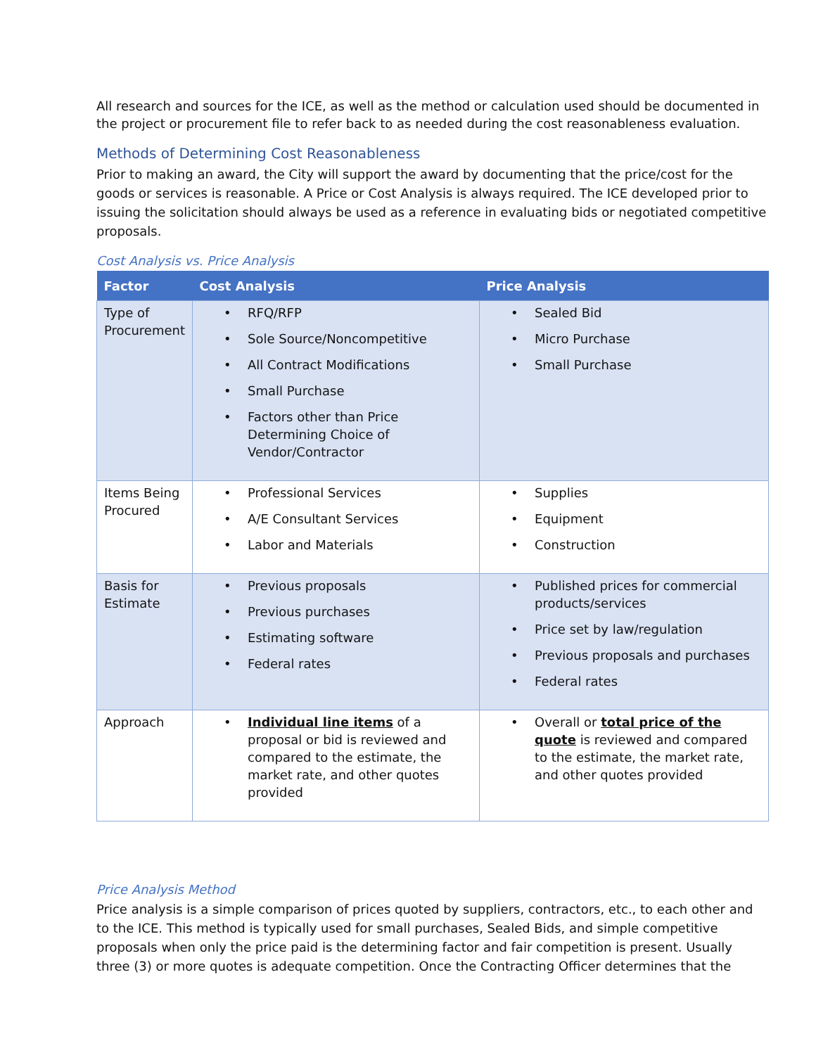All research and sources for the ICE, as well as the method or calculation used should be documented in the project or procurement file to refer back to as needed during the cost reasonableness evaluation.
Methods of Determining Cost Reasonableness
Prior to making an award, the City will support the award by documenting that the price/cost for the goods or services is reasonable. A Price or Cost Analysis is always required. The ICE developed prior to issuing the solicitation should always be used as a reference in evaluating bids or negotiated competitive proposals.
Cost Analysis vs. Price Analysis
| Factor | Cost Analysis | Price Analysis |
| --- | --- | --- |
| Type of Procurement | • RFQ/RFP • Sole Source/Noncompetitive • All Contract Modifications • Small Purchase • Factors other than Price Determining Choice of Vendor/Contractor | • Sealed Bid • Micro Purchase • Small Purchase |
| Items Being Procured | • Professional Services • A/E Consultant Services • Labor and Materials | • Supplies • Equipment • Construction |
| Basis for Estimate | • Previous proposals • Previous purchases • Estimating software • Federal rates | • Published prices for commercial products/services • Price set by law/regulation • Previous proposals and purchases • Federal rates |
| Approach | • Individual line items of a proposal or bid is reviewed and compared to the estimate, the market rate, and other quotes provided | • Overall or total price of the quote is reviewed and compared to the estimate, the market rate, and other quotes provided |
Price Analysis Method
Price analysis is a simple comparison of prices quoted by suppliers, contractors, etc., to each other and to the ICE. This method is typically used for small purchases, Sealed Bids, and simple competitive proposals when only the price paid is the determining factor and fair competition is present. Usually three (3) or more quotes is adequate competition. Once the Contracting Officer determines that the